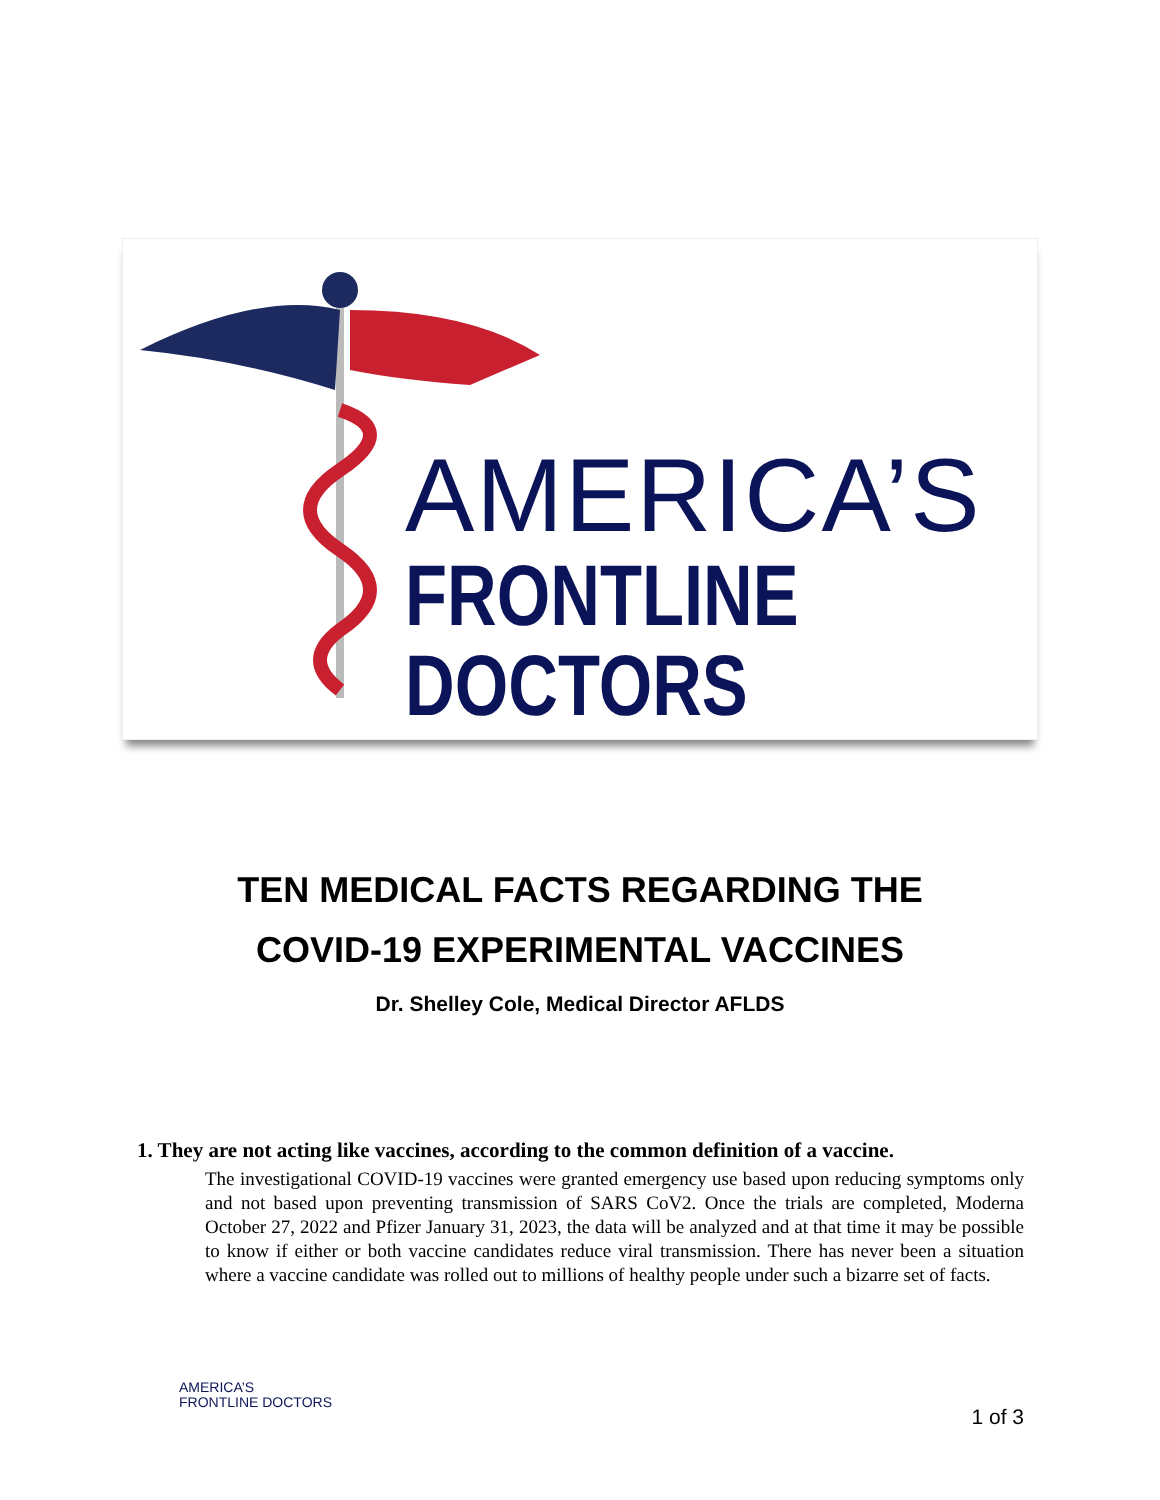AMERICA’S
FRONTLINE DOCTORS
TEN MEDICAL FACTS REGARDING THE
COVID-19 EXPERIMENTAL VACCINES
Dr. Shelley Cole, Medical Director AFLDS
1. They are not acting like vaccines, according to the common definition of a vaccine.
The investigational COVID-19 vaccines were granted emergency use based upon reducing symptoms only and not based upon preventing transmission of SARS CoV2. Once the trials are completed, Moderna October 27, 2022 and Pfizer January 31, 2023, the data will be analyzed and at that time it may be possible to know if either or both vaccine candidates reduce viral transmission. There has never been a situation where a vaccine candidate was rolled out to millions of healthy people under such a bizarre set of facts.
AMERICA’S
FRONTLINE DOCTORS
1 of 3